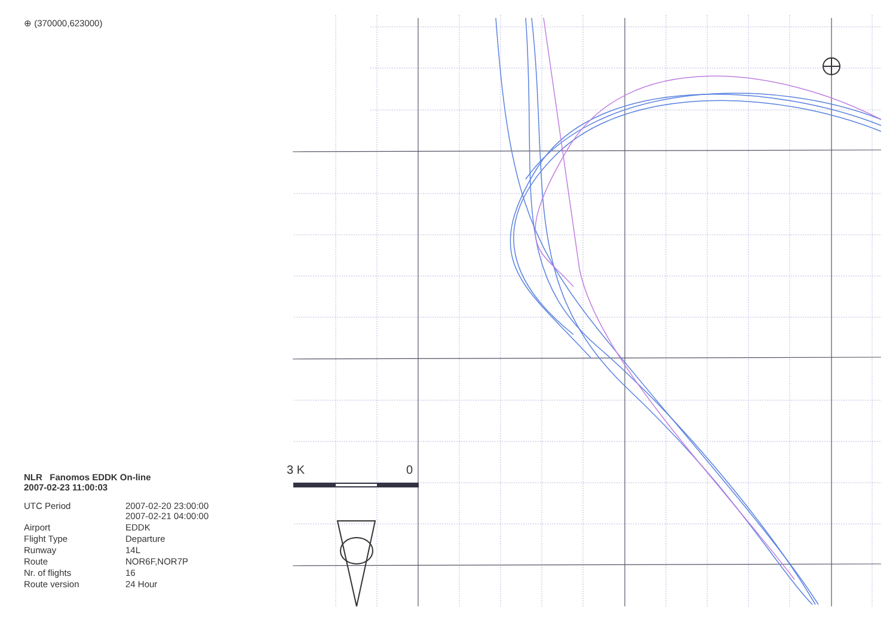⊕ (370000,623000)
NLR Fanomos EDDK On-line
2007-02-23 11:00:03
UTC Period 2007-02-20 23:00:00
2007-02-21 04:00:00
Airport EDDK
Flight Type Departure
Runway 14L
Route NOR6F,NOR7P
Nr. of flights 16
Route version 24 Hour
3 K 0